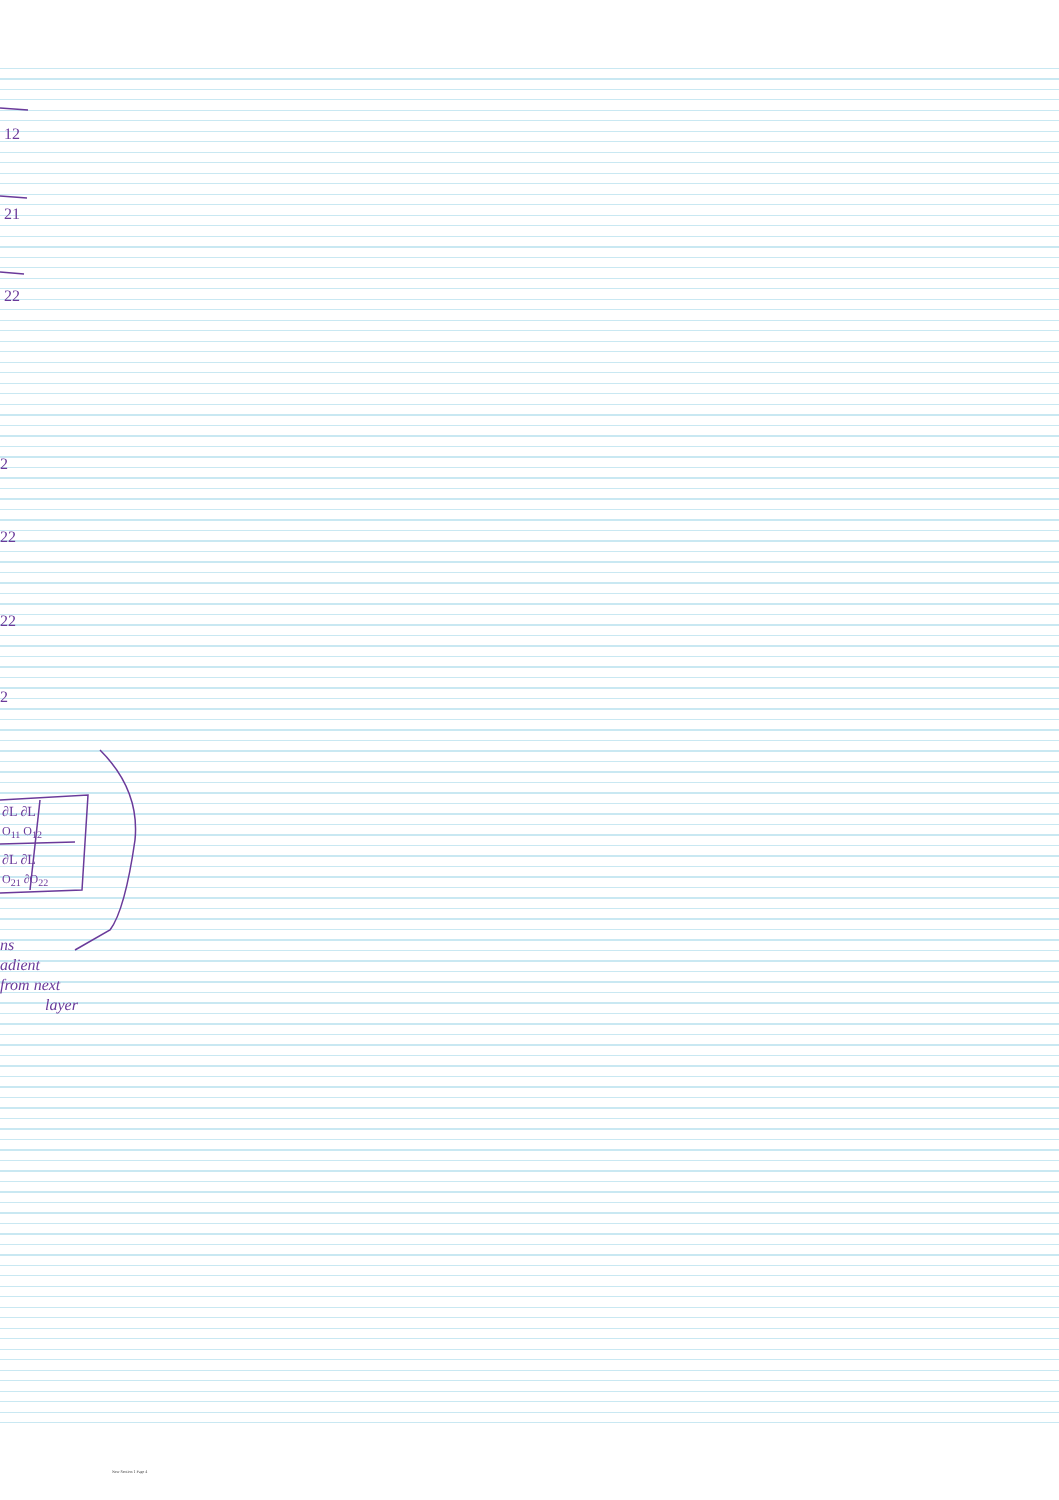12
21
22
2
22
22
2
∂L ∂L
O<sub>11</sub> O<sub>12</sub>
∂L ∂L
O<sub>21</sub> ∂O<sub>22</sub>
ns
adient
from next
layer
New Section 1 Page 4